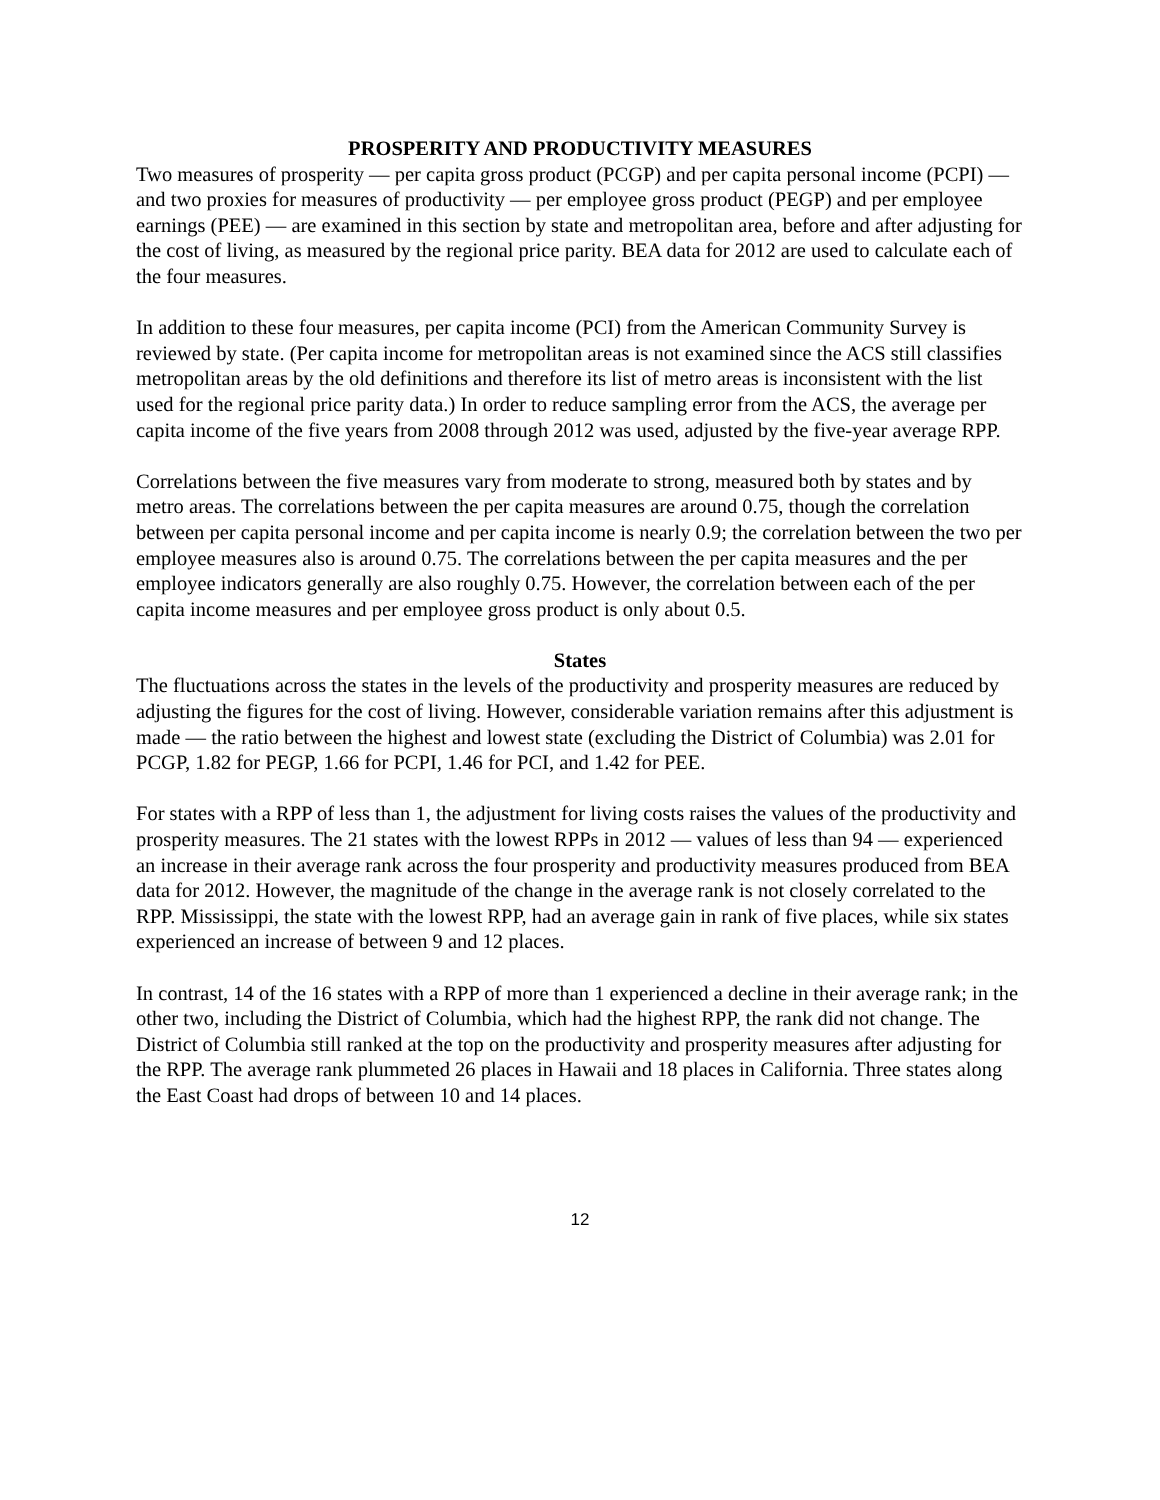PROSPERITY AND PRODUCTIVITY MEASURES
Two measures of prosperity — per capita gross product (PCGP) and per capita personal income (PCPI) — and two proxies for measures of productivity — per employee gross product (PEGP) and per employee earnings (PEE) — are examined in this section by state and metropolitan area, before and after adjusting for the cost of living, as measured by the regional price parity. BEA data for 2012 are used to calculate each of the four measures.
In addition to these four measures, per capita income (PCI) from the American Community Survey is reviewed by state. (Per capita income for metropolitan areas is not examined since the ACS still classifies metropolitan areas by the old definitions and therefore its list of metro areas is inconsistent with the list used for the regional price parity data.) In order to reduce sampling error from the ACS, the average per capita income of the five years from 2008 through 2012 was used, adjusted by the five-year average RPP.
Correlations between the five measures vary from moderate to strong, measured both by states and by metro areas. The correlations between the per capita measures are around 0.75, though the correlation between per capita personal income and per capita income is nearly 0.9; the correlation between the two per employee measures also is around 0.75. The correlations between the per capita measures and the per employee indicators generally are also roughly 0.75. However, the correlation between each of the per capita income measures and per employee gross product is only about 0.5.
States
The fluctuations across the states in the levels of the productivity and prosperity measures are reduced by adjusting the figures for the cost of living. However, considerable variation remains after this adjustment is made — the ratio between the highest and lowest state (excluding the District of Columbia) was 2.01 for PCGP, 1.82 for PEGP, 1.66 for PCPI, 1.46 for PCI, and 1.42 for PEE.
For states with a RPP of less than 1, the adjustment for living costs raises the values of the productivity and prosperity measures. The 21 states with the lowest RPPs in 2012 — values of less than 94 — experienced an increase in their average rank across the four prosperity and productivity measures produced from BEA data for 2012. However, the magnitude of the change in the average rank is not closely correlated to the RPP. Mississippi, the state with the lowest RPP, had an average gain in rank of five places, while six states experienced an increase of between 9 and 12 places.
In contrast, 14 of the 16 states with a RPP of more than 1 experienced a decline in their average rank; in the other two, including the District of Columbia, which had the highest RPP, the rank did not change. The District of Columbia still ranked at the top on the productivity and prosperity measures after adjusting for the RPP. The average rank plummeted 26 places in Hawaii and 18 places in California. Three states along the East Coast had drops of between 10 and 14 places.
12